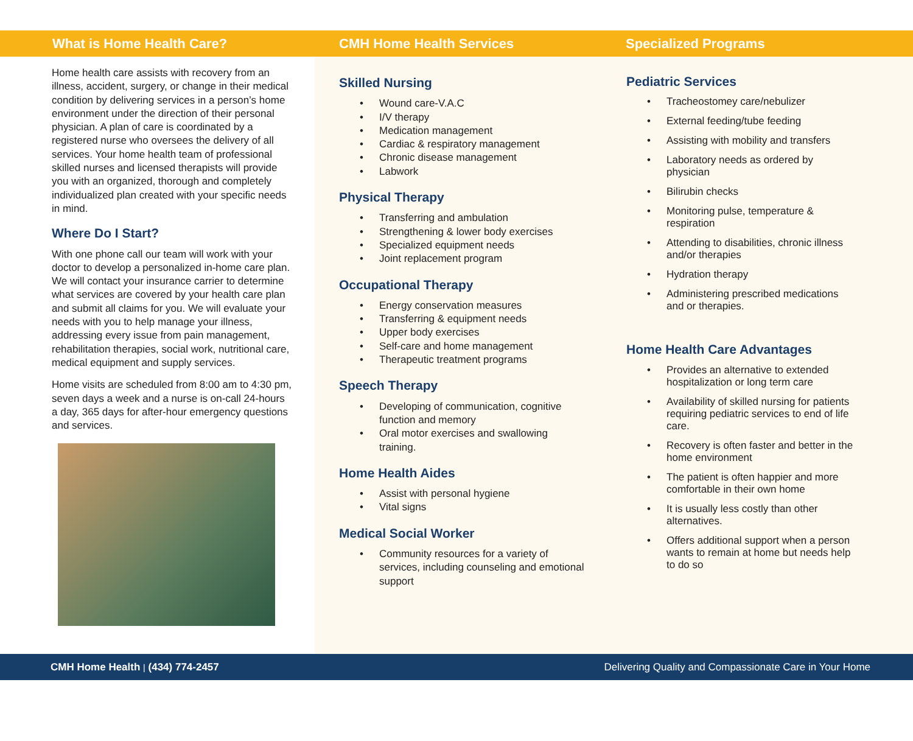What is Home Health Care?
Home health care assists with recovery from an illness, accident, surgery, or change in their medical condition by delivering services in a person’s home environment under the direction of their personal physician. A plan of care is coordinated by a registered nurse who oversees the delivery of all services. Your home health team of professional skilled nurses and licensed therapists will provide you with an organized, thorough and completely individualized plan created with your specific needs in mind.
Where Do I Start?
With one phone call our team will work with your doctor to develop a personalized in-home care plan. We will contact your insurance carrier to determine what services are covered by your health care plan and submit all claims for you. We will evaluate your needs with you to help manage your illness, addressing every issue from pain management, rehabilitation therapies, social work, nutritional care, medical equipment and supply services.
Home visits are scheduled from 8:00 am to 4:30 pm, seven days a week and a nurse is on-call 24-hours a day, 365 days for after-hour emergency questions and services.
CMH Home Health Services
Skilled Nursing
• Wound care-V.A.C
• I/V therapy
• Medication management
• Cardiac & respiratory management
• Chronic disease management
• Labwork
Physical Therapy
• Transferring and ambulation
• Strengthening & lower body exercises
• Specialized equipment needs
• Joint replacement program
Occupational Therapy
• Energy conservation measures
• Transferring & equipment needs
• Upper body exercises
• Self-care and home management
• Therapeutic treatment programs
Speech Therapy
• Developing of communication, cognitive function and memory
• Oral motor exercises and swallowing training.
Home Health Aides
• Assist with personal hygiene
• Vital signs
Medical Social Worker
• Community resources for a variety of services, including counseling and emotional support
Specialized Programs
Pediatric Services
• Tracheostomey care/nebulizer
• External feeding/tube feeding
• Assisting with mobility and transfers
• Laboratory needs as ordered by physician
• Bilirubin checks
• Monitoring pulse, temperature & respiration
• Attending to disabilities, chronic illness and/or therapies
• Hydration therapy
• Administering prescribed medications and or therapies.
Home Health Care Advantages
• Provides an alternative to extended hospitalization or long term care
• Availability of skilled nursing for patients requiring pediatric services to end of life care.
• Recovery is often faster and better in the home environment
• The patient is often happier and more comfortable in their own home
• It is usually less costly than other alternatives.
• Offers additional support when a person wants to remain at home but needs help to do so
CMH Home Health | (434) 774-2457
Delivering Quality and Compassionate Care in Your Home